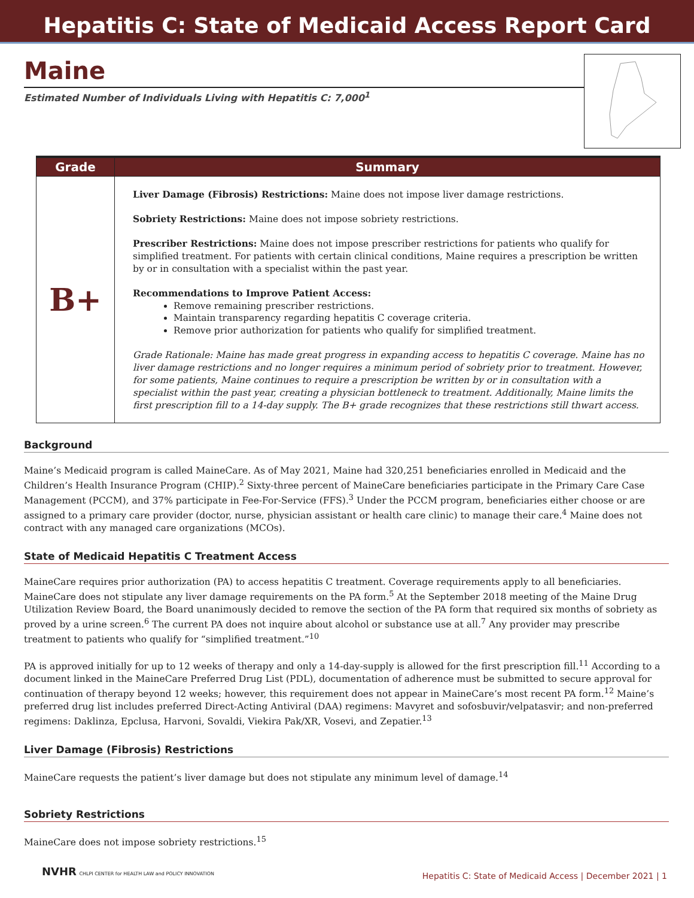Hepatitis C: State of Medicaid Access Report Card
Maine
Estimated Number of Individuals Living with Hepatitis C: 7,000<sup>1</sup>
| Grade | Summary |
| --- | --- |
| B+ | Liver Damage (Fibrosis) Restrictions: Maine does not impose liver damage restrictions. Sobriety Restrictions: Maine does not impose sobriety restrictions. Prescriber Restrictions: Maine does not impose prescriber restrictions for patients who qualify for simplified treatment. For patients with certain clinical conditions, Maine requires a prescription be written by or in consultation with a specialist within the past year. Recommendations to Improve Patient Access: Remove remaining prescriber restrictions. Maintain transparency regarding hepatitis C coverage criteria. Remove prior authorization for patients who qualify for simplified treatment. Grade Rationale: Maine has made great progress in expanding access to hepatitis C coverage. Maine has no liver damage restrictions and no longer requires a minimum period of sobriety prior to treatment. However, for some patients, Maine continues to require a prescription be written by or in consultation with a specialist within the past year, creating a physician bottleneck to treatment. Additionally, Maine limits the first prescription fill to a 14-day supply. The B+ grade recognizes that these restrictions still thwart access. |
Background
Maine’s Medicaid program is called MaineCare. As of May 2021, Maine had 320,251 beneficiaries enrolled in Medicaid and the Children’s Health Insurance Program (CHIP).<sup>2</sup> Sixty-three percent of MaineCare beneficiaries participate in the Primary Care Case Management (PCCM), and 37% participate in Fee-For-Service (FFS).<sup>3</sup> Under the PCCM program, beneficiaries either choose or are assigned to a primary care provider (doctor, nurse, physician assistant or health care clinic) to manage their care.<sup>4</sup> Maine does not contract with any managed care organizations (MCOs).
State of Medicaid Hepatitis C Treatment Access
MaineCare requires prior authorization (PA) to access hepatitis C treatment. Coverage requirements apply to all beneficiaries. MaineCare does not stipulate any liver damage requirements on the PA form.<sup>5</sup> At the September 2018 meeting of the Maine Drug Utilization Review Board, the Board unanimously decided to remove the section of the PA form that required six months of sobriety as proved by a urine screen.<sup>6</sup> The current PA does not inquire about alcohol or substance use at all.<sup>7</sup> Any provider may prescribe treatment to patients who qualify for “simplified treatment.”<sup>10</sup>
PA is approved initially for up to 12 weeks of therapy and only a 14-day-supply is allowed for the first prescription fill.<sup>11</sup> According to a document linked in the MaineCare Preferred Drug List (PDL), documentation of adherence must be submitted to secure approval for continuation of therapy beyond 12 weeks; however, this requirement does not appear in MaineCare’s most recent PA form.<sup>12</sup> Maine’s preferred drug list includes preferred Direct-Acting Antiviral (DAA) regimens: Mavyret and sofosbuvir/velpatasvir; and non-preferred regimens: Daklinza, Epclusa, Harvoni, Sovaldi, Viekira Pak/XR, Vosevi, and Zepatier.<sup>13</sup>
Liver Damage (Fibrosis) Restrictions
MaineCare requests the patient’s liver damage but does not stipulate any minimum level of damage.<sup>14</sup>
Sobriety Restrictions
MaineCare does not impose sobriety restrictions.<sup>15</sup>
NVHR CHLPI CENTER for HEALTH LAW and POLICY INNOVATION
Hepatitis C: State of Medicaid Access | December 2021 | 1